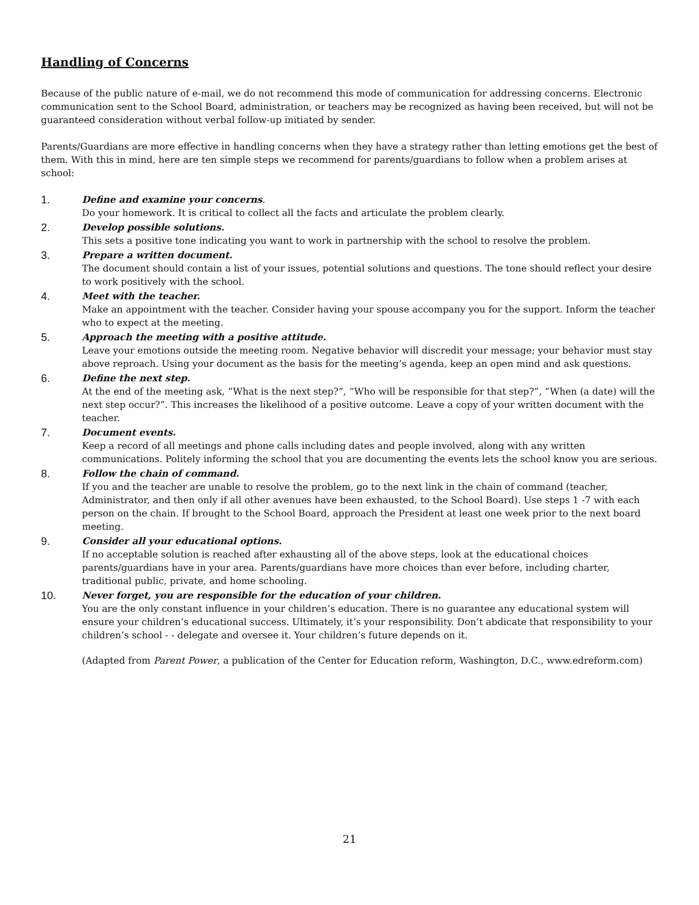Handling of Concerns
Because of the public nature of e-mail, we do not recommend this mode of communication for addressing concerns. Electronic communication sent to the School Board, administration, or teachers may be recognized as having been received, but will not be guaranteed consideration without verbal follow-up initiated by sender.
Parents/Guardians are more effective in handling concerns when they have a strategy rather than letting emotions get the best of them. With this in mind, here are ten simple steps we recommend for parents/guardians to follow when a problem arises at school:
1.
Define and examine your concerns.
Do your homework. It is critical to collect all the facts and articulate the problem clearly.
2.
Develop possible solutions.
This sets a positive tone indicating you want to work in partnership with the school to resolve the problem.
3.
Prepare a written document.
The document should contain a list of your issues, potential solutions and questions. The tone should reflect your desire to work positively with the school.
4.
Meet with the teacher.
Make an appointment with the teacher. Consider having your spouse accompany you for the support. Inform the teacher who to expect at the meeting.
5.
Approach the meeting with a positive attitude.
Leave your emotions outside the meeting room. Negative behavior will discredit your message; your behavior must stay above reproach. Using your document as the basis for the meeting’s agenda, keep an open mind and ask questions.
6.
Define the next step.
At the end of the meeting ask, “What is the next step?”, “Who will be responsible for that step?”, “When (a date) will the next step occur?”. This increases the likelihood of a positive outcome. Leave a copy of your written document with the teacher.
7.
Document events.
Keep a record of all meetings and phone calls including dates and people involved, along with any written communications. Politely informing the school that you are documenting the events lets the school know you are serious.
8.
Follow the chain of command.
If you and the teacher are unable to resolve the problem, go to the next link in the chain of command (teacher, Administrator, and then only if all other avenues have been exhausted, to the School Board). Use steps 1 -7 with each person on the chain. If brought to the School Board, approach the President at least one week prior to the next board meeting.
9.
Consider all your educational options.
If no acceptable solution is reached after exhausting all of the above steps, look at the educational choices parents/guardians have in your area. Parents/guardians have more choices than ever before, including charter, traditional public, private, and home schooling.
10.
Never forget, you are responsible for the education of your children.
You are the only constant influence in your children’s education. There is no guarantee any educational system will ensure your children’s educational success. Ultimately, it’s your responsibility. Don’t abdicate that responsibility to your children’s school - - delegate and oversee it. Your children’s future depends on it.
(Adapted from Parent Power, a publication of the Center for Education reform, Washington, D.C., www.edreform.com)
21